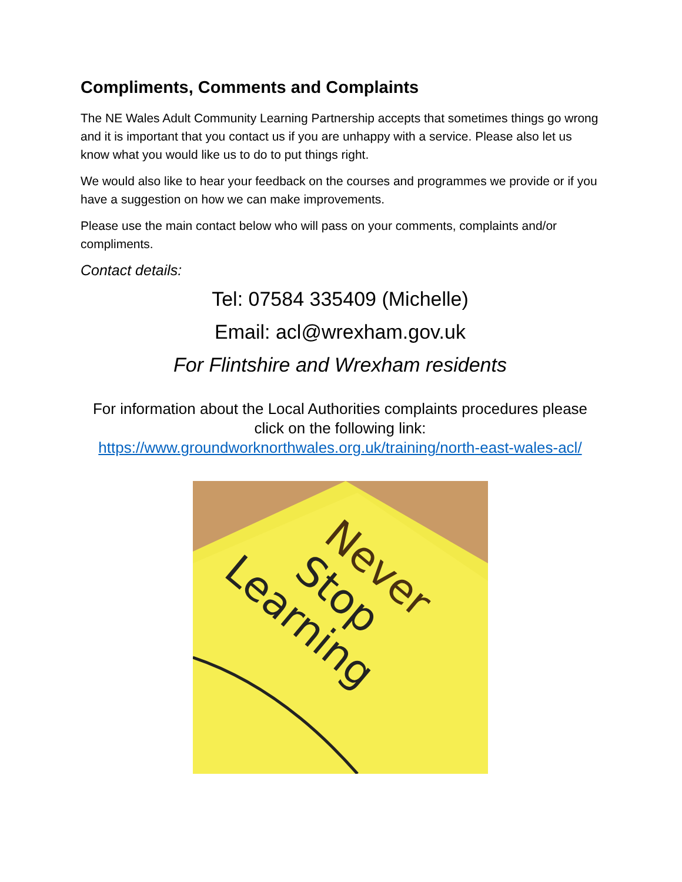Compliments, Comments and Complaints
The NE Wales Adult Community Learning Partnership accepts that sometimes things go wrong and it is important that you contact us if you are unhappy with a service. Please also let us know what you would like us to do to put things right.
We would also like to hear your feedback on the courses and programmes we provide or if you have a suggestion on how we can make improvements.
Please use the main contact below who will pass on your comments, complaints and/or compliments.
Contact details:
Tel: 07584 335409 (Michelle)
Email: acl@wrexham.gov.uk
For Flintshire and Wrexham residents
For information about the Local Authorities complaints procedures please click on the following link:
https://www.groundworknorthwales.org.uk/training/north-east-wales-acl/
Never
Stop
Learning